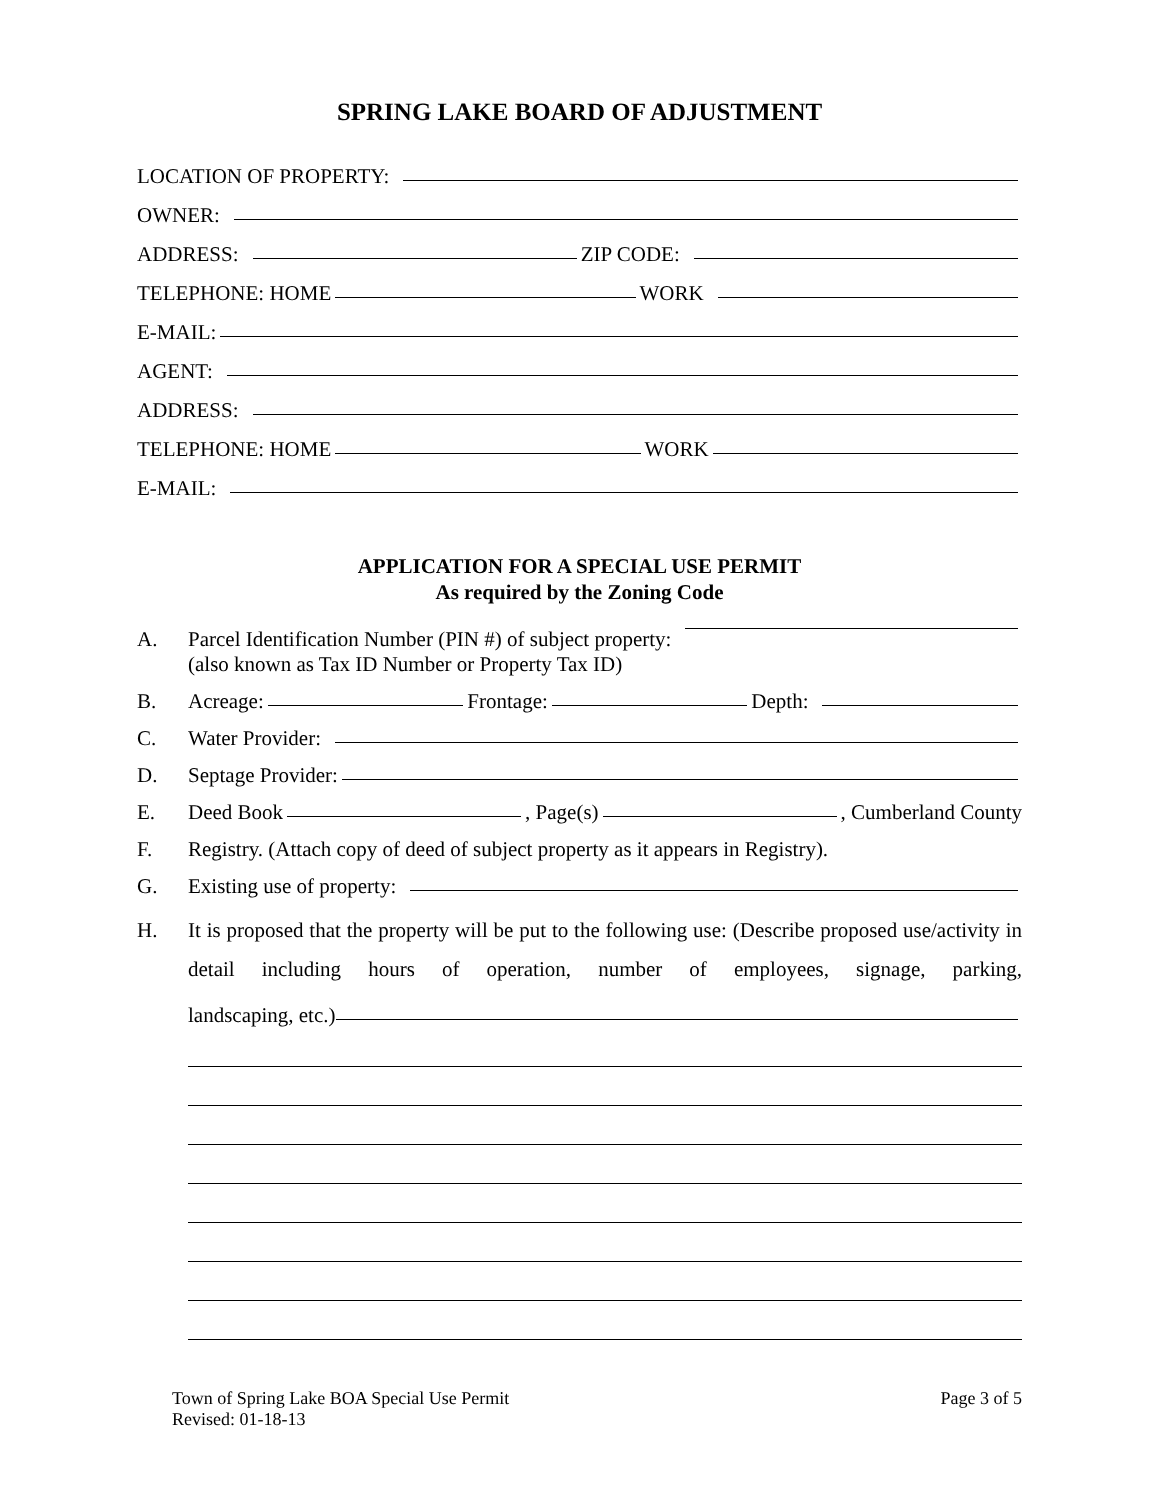SPRING LAKE BOARD OF ADJUSTMENT
LOCATION OF PROPERTY:
OWNER:
ADDRESS: ZIP CODE:
TELEPHONE: HOME WORK
E-MAIL:
AGENT:
ADDRESS:
TELEPHONE: HOME WORK
E-MAIL:
APPLICATION FOR A SPECIAL USE PERMIT
As required by the Zoning Code
A. Parcel Identification Number (PIN #) of subject property:
(also known as Tax ID Number or Property Tax ID)
B.
Acreage: Frontage: Depth:
C.
Water Provider:
D.
Septage Provider:
E.
Deed Book , Page(s) , Cumberland County
F. Registry. (Attach copy of deed of subject property as it appears in Registry).
G.
Existing use of property:
H. It is proposed that the property will be put to the following use: (Describe proposed use/activity in detail including hours of operation, number of employees, signage, parking,
landscaping, etc.)
Town of Spring Lake BOA Special Use Permit
Revised: 01-18-13
Page 3 of 5